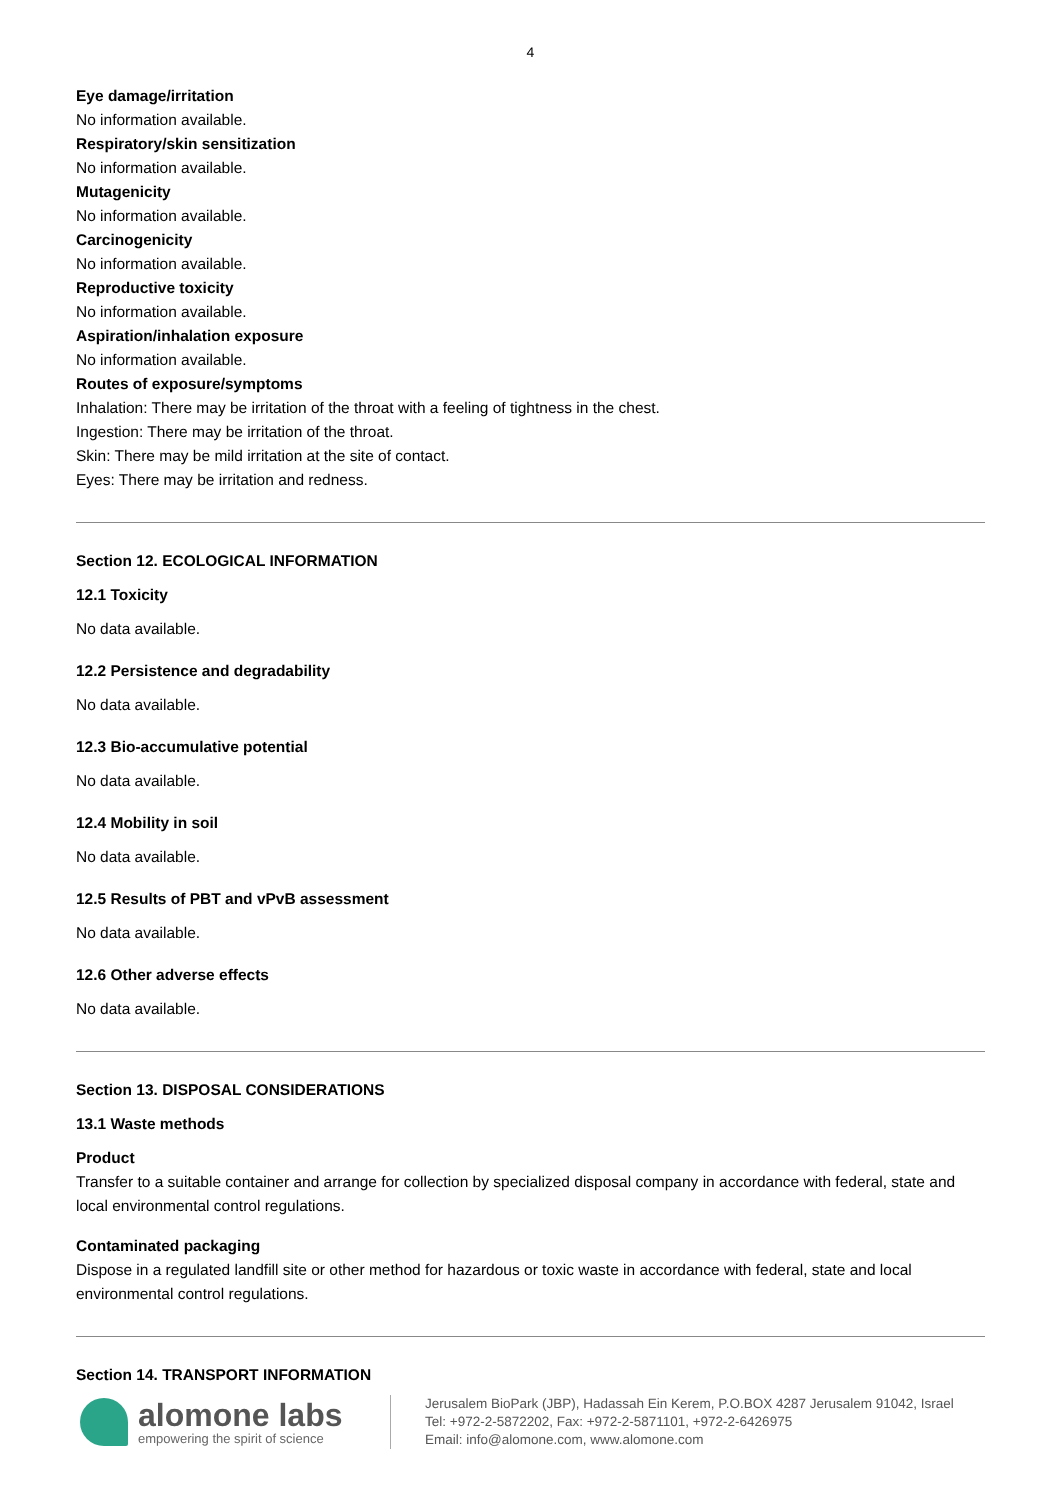4
Eye damage/irritation
No information available.
Respiratory/skin sensitization
No information available.
Mutagenicity
No information available.
Carcinogenicity
No information available.
Reproductive toxicity
No information available.
Aspiration/inhalation exposure
No information available.
Routes of exposure/symptoms
Inhalation: There may be irritation of the throat with a feeling of tightness in the chest.
Ingestion: There may be irritation of the throat.
Skin: There may be mild irritation at the site of contact.
Eyes: There may be irritation and redness.
Section 12. ECOLOGICAL INFORMATION
12.1 Toxicity
No data available.
12.2 Persistence and degradability
No data available.
12.3 Bio-accumulative potential
No data available.
12.4 Mobility in soil
No data available.
12.5 Results of PBT and vPvB assessment
No data available.
12.6 Other adverse effects
No data available.
Section 13. DISPOSAL CONSIDERATIONS
13.1 Waste methods
Product
Transfer to a suitable container and arrange for collection by specialized disposal company in accordance with federal, state and local environmental control regulations.
Contaminated packaging
Dispose in a regulated landfill site or other method for hazardous or toxic waste in accordance with federal, state and local environmental control regulations.
Section 14. TRANSPORT INFORMATION
alomone labs
empowering the spirit of science
Jerusalem BioPark (JBP), Hadassah Ein Kerem, P.O.BOX 4287 Jerusalem 91042, Israel
Tel: +972-2-5872202, Fax: +972-2-5871101, +972-2-6426975
Email: info@alomone.com, www.alomone.com